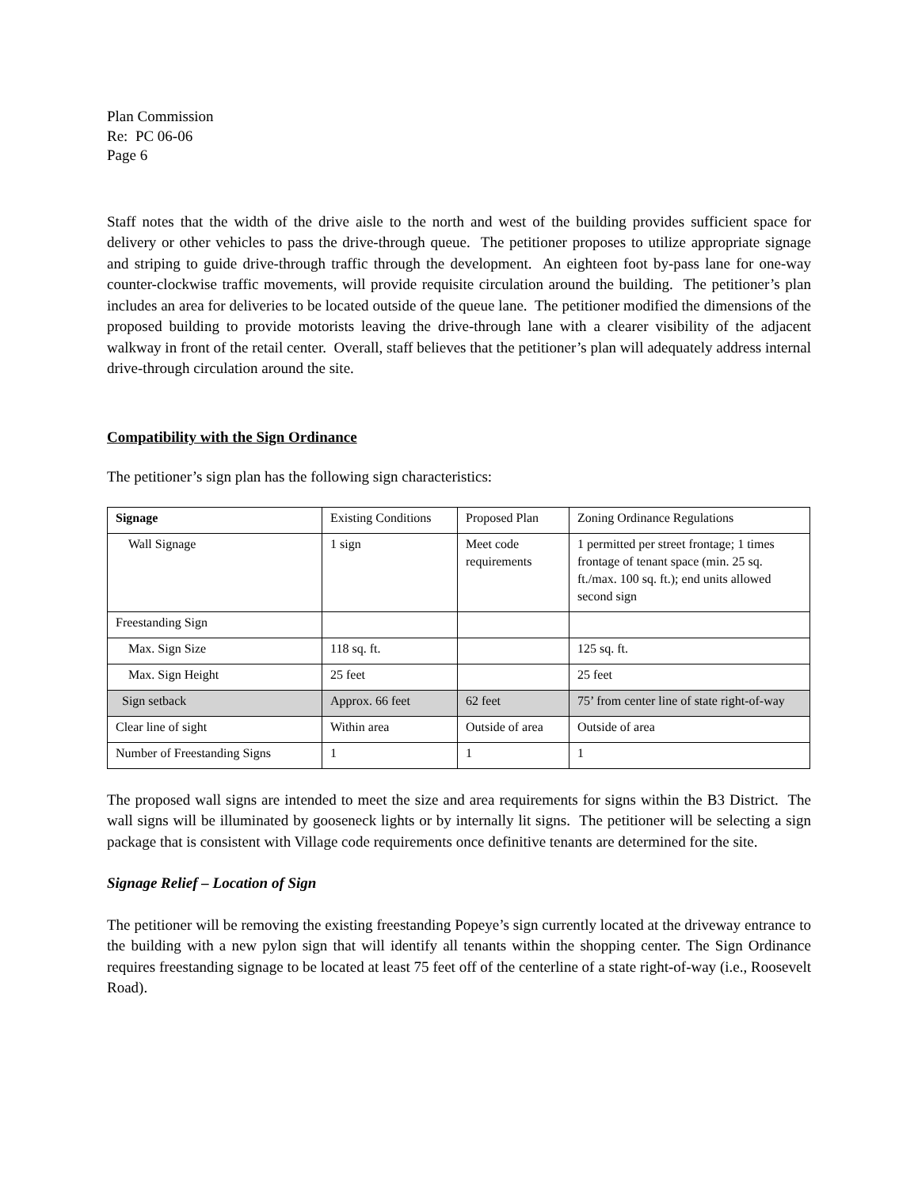Plan Commission
Re: PC 06-06
Page 6
Staff notes that the width of the drive aisle to the north and west of the building provides sufficient space for delivery or other vehicles to pass the drive-through queue. The petitioner proposes to utilize appropriate signage and striping to guide drive-through traffic through the development. An eighteen foot by-pass lane for one-way counter-clockwise traffic movements, will provide requisite circulation around the building. The petitioner’s plan includes an area for deliveries to be located outside of the queue lane. The petitioner modified the dimensions of the proposed building to provide motorists leaving the drive-through lane with a clearer visibility of the adjacent walkway in front of the retail center. Overall, staff believes that the petitioner’s plan will adequately address internal drive-through circulation around the site.
Compatibility with the Sign Ordinance
The petitioner’s sign plan has the following sign characteristics:
| Signage | Existing Conditions | Proposed Plan | Zoning Ordinance Regulations |
| Wall Signage | 1 sign | Meet code requirements | 1 permitted per street frontage; 1 times frontage of tenant space (min. 25 sq. ft./max. 100 sq. ft.); end units allowed second sign |
| Freestanding Sign | | | |
| Max. Sign Size | 118 sq. ft. | | 125 sq. ft. |
| Max. Sign Height | 25 feet | | 25 feet |
| Sign setback | Approx. 66 feet | 62 feet | 75’ from center line of state right-of-way |
| Clear line of sight | Within area | Outside of area | Outside of area |
| Number of Freestanding Signs | 1 | 1 | 1 |
The proposed wall signs are intended to meet the size and area requirements for signs within the B3 District. The wall signs will be illuminated by gooseneck lights or by internally lit signs. The petitioner will be selecting a sign package that is consistent with Village code requirements once definitive tenants are determined for the site.
Signage Relief – Location of Sign
The petitioner will be removing the existing freestanding Popeye’s sign currently located at the driveway entrance to the building with a new pylon sign that will identify all tenants within the shopping center. The Sign Ordinance requires freestanding signage to be located at least 75 feet off of the centerline of a state right-of-way (i.e., Roosevelt Road).